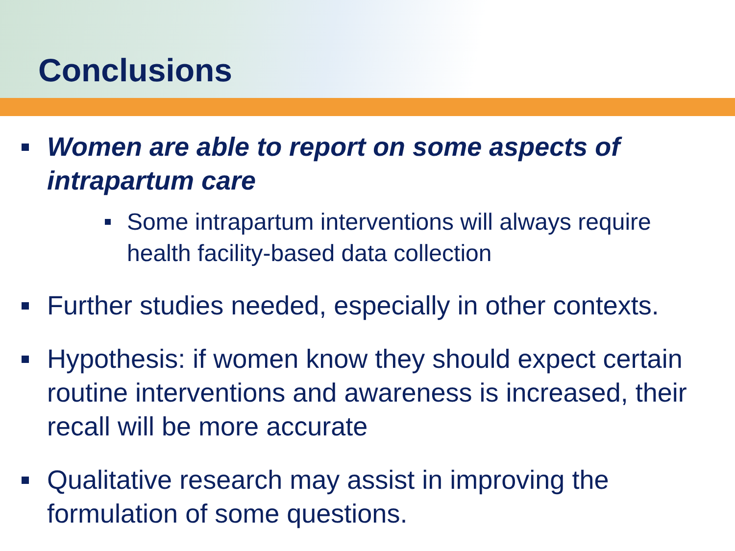Conclusions
Women are able to report on some aspects of intrapartum care
Some intrapartum interventions will always require health facility-based data collection
Further studies needed, especially in other contexts.
Hypothesis: if women know they should expect certain routine interventions and awareness is increased, their recall will be more accurate
Qualitative research may assist in improving the formulation of some questions.